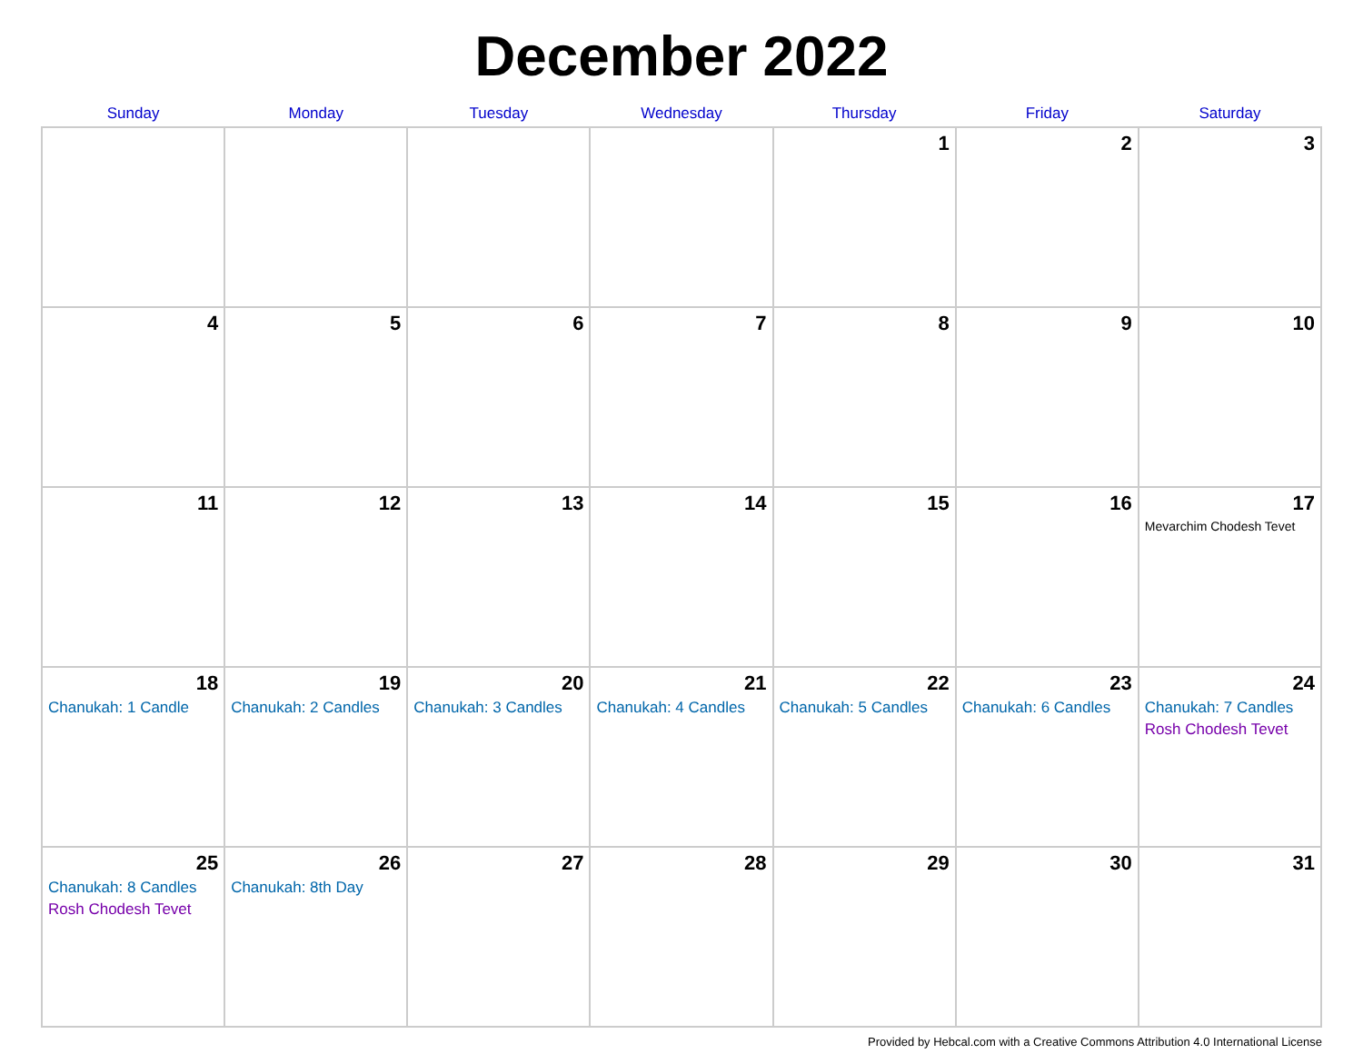December 2022
| Sunday | Monday | Tuesday | Wednesday | Thursday | Friday | Saturday |
| --- | --- | --- | --- | --- | --- | --- |
| | | | | 1 | 2 | 3 |
| 4 | 5 | 6 | 7 | 8 | 9 | 10 |
| 11 | 12 | 13 | 14 | 15 | 16 | 17 Mevarchim Chodesh Tevet |
| 18 Chanukah: 1 Candle | 19 Chanukah: 2 Candles | 20 Chanukah: 3 Candles | 21 Chanukah: 4 Candles | 22 Chanukah: 5 Candles | 23 Chanukah: 6 Candles | 24 Chanukah: 7 Candles Rosh Chodesh Tevet |
| 25 Chanukah: 8 Candles Rosh Chodesh Tevet | 26 Chanukah: 8th Day | 27 | 28 | 29 | 30 | 31 |
Provided by Hebcal.com with a Creative Commons Attribution 4.0 International License